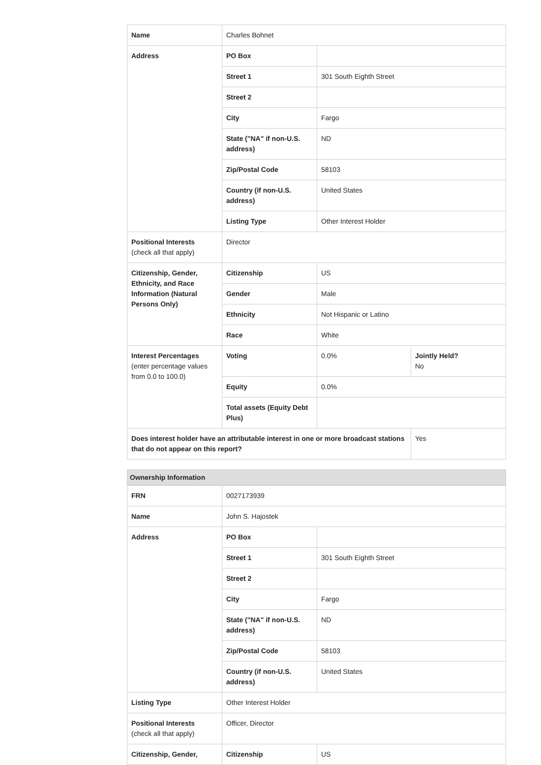| Name | Charles Bohnet | | |
| Address | PO Box | | |
| | Street 1 | 301 South Eighth Street | |
| | Street 2 | | |
| | City | Fargo | |
| | State ("NA" if non-U.S. address) | ND | |
| | Zip/Postal Code | 58103 | |
| | Country (if non-U.S. address) | United States | |
| | Listing Type | Other Interest Holder | |
| Positional Interests (check all that apply) | Director | | |
| Citizenship, Gender, Ethnicity, and Race Information (Natural Persons Only) | Citizenship | US | |
| | Gender | Male | |
| | Ethnicity | Not Hispanic or Latino | |
| | Race | White | |
| Interest Percentages (enter percentage values from 0.0 to 100.0) | Voting | 0.0% | Jointly Held? No |
| | Equity | 0.0% | |
| | Total assets (Equity Debt Plus) | | |
| Does interest holder have an attributable interest in one or more broadcast stations that do not appear on this report? | | | Yes |
Ownership Information
| FRN | 0027173939 | |
| Name | John S. Hajostek | |
| Address | PO Box | |
| | Street 1 | 301 South Eighth Street |
| | Street 2 | |
| | City | Fargo |
| | State ("NA" if non-U.S. address) | ND |
| | Zip/Postal Code | 58103 |
| | Country (if non-U.S. address) | United States |
| Listing Type | Other Interest Holder | |
| Positional Interests (check all that apply) | Officer, Director | |
| Citizenship, Gender, | Citizenship | US |